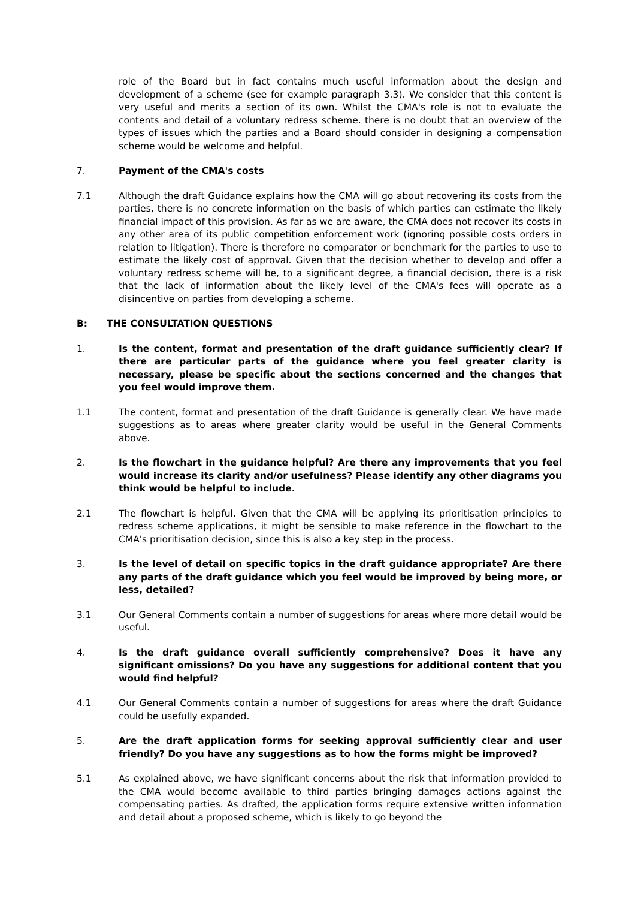role of the Board but in fact contains much useful information about the design and development of a scheme (see for example paragraph 3.3). We consider that this content is very useful and merits a section of its own. Whilst the CMA's role is not to evaluate the contents and detail of a voluntary redress scheme. there is no doubt that an overview of the types of issues which the parties and a Board should consider in designing a compensation scheme would be welcome and helpful.
7. Payment of the CMA's costs
7.1 Although the draft Guidance explains how the CMA will go about recovering its costs from the parties, there is no concrete information on the basis of which parties can estimate the likely financial impact of this provision. As far as we are aware, the CMA does not recover its costs in any other area of its public competition enforcement work (ignoring possible costs orders in relation to litigation). There is therefore no comparator or benchmark for the parties to use to estimate the likely cost of approval. Given that the decision whether to develop and offer a voluntary redress scheme will be, to a significant degree, a financial decision, there is a risk that the lack of information about the likely level of the CMA's fees will operate as a disincentive on parties from developing a scheme.
B: THE CONSULTATION QUESTIONS
1. Is the content, format and presentation of the draft guidance sufficiently clear? If there are particular parts of the guidance where you feel greater clarity is necessary, please be specific about the sections concerned and the changes that you feel would improve them.
1.1 The content, format and presentation of the draft Guidance is generally clear. We have made suggestions as to areas where greater clarity would be useful in the General Comments above.
2. Is the flowchart in the guidance helpful? Are there any improvements that you feel would increase its clarity and/or usefulness? Please identify any other diagrams you think would be helpful to include.
2.1 The flowchart is helpful. Given that the CMA will be applying its prioritisation principles to redress scheme applications, it might be sensible to make reference in the flowchart to the CMA's prioritisation decision, since this is also a key step in the process.
3. Is the level of detail on specific topics in the draft guidance appropriate? Are there any parts of the draft guidance which you feel would be improved by being more, or less, detailed?
3.1 Our General Comments contain a number of suggestions for areas where more detail would be useful.
4. Is the draft guidance overall sufficiently comprehensive? Does it have any significant omissions? Do you have any suggestions for additional content that you would find helpful?
4.1 Our General Comments contain a number of suggestions for areas where the draft Guidance could be usefully expanded.
5. Are the draft application forms for seeking approval sufficiently clear and user friendly? Do you have any suggestions as to how the forms might be improved?
5.1 As explained above, we have significant concerns about the risk that information provided to the CMA would become available to third parties bringing damages actions against the compensating parties. As drafted, the application forms require extensive written information and detail about a proposed scheme, which is likely to go beyond the